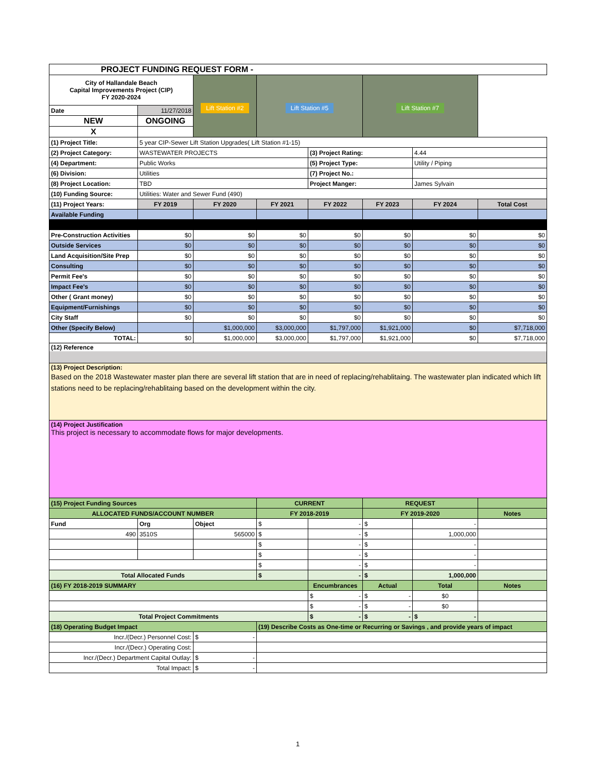| PROJECT FUNDING REQUEST FORM - | | | | | | | |
| --- | --- | --- | --- | --- | --- | --- | --- |
| City of Hallandale Beach Capital Improvements Project (CIP) FY 2020-2024 | | Lift Station #2 | Lift Station #5 | | Lift Station #7 | | |
| Date | 11/27/2018 | | | | | | |
| NEW | ONGOING | | | | | | |
| X | | | | | | | |
| (1) Project Title: | 5 year CIP-Sewer Lift Station Upgrades( Lift Station #1-15) | | | | | | |
| (2) Project Category: | WASTEWATER PROJECTS | | | (3) Project Rating: | | 4.44 | |
| (4) Department: | Public Works | | | (5) Project Type: | | Utility / Piping | |
| (6) Division: | Utilities | | | (7) Project No.: | | | |
| (8) Project Location: | TBD | | | Project Manger: | | James Sylvain | |
| (10) Funding Source: | Utilities: Water and Sewer Fund (490) | | | | | | |
| (11) Project Years: | FY 2019 | FY 2020 | FY 2021 | FY 2022 | FY 2023 | FY 2024 | Total Cost |
| Available Funding | | | | | | | |
| Pre-Construction Activities | $0 | $0 | $0 | $0 | $0 | $0 | $0 |
| Outside Services | $0 | $0 | $0 | $0 | $0 | $0 | $0 |
| Land Acquisition/Site Prep | $0 | $0 | $0 | $0 | $0 | $0 | $0 |
| Consulting | $0 | $0 | $0 | $0 | $0 | $0 | $0 |
| Permit Fee's | $0 | $0 | $0 | $0 | $0 | $0 | $0 |
| Impact Fee's | $0 | $0 | $0 | $0 | $0 | $0 | $0 |
| Other ( Grant money) | $0 | $0 | $0 | $0 | $0 | $0 | $0 |
| Equipment/Furnishings | $0 | $0 | $0 | $0 | $0 | $0 | $0 |
| City Staff | $0 | $0 | $0 | $0 | $0 | $0 | $0 |
| Other (Specify Below) | | $1,000,000 | $3,000,000 | $1,797,000 | $1,921,000 | $0 | $7,718,000 |
| TOTAL: | $0 | $1,000,000 | $3,000,000 | $1,797,000 | $1,921,000 | $0 | $7,718,000 |
| (12) Reference | | | | | | | |
| (13) Project Description: Based on the 2018 Wastewater master plan there are several lift station that are in need of replacing/rehablitaing. The wastewater plan indicated which lift stations need to be replacing/rehablitaing based on the development within the city. | | | | | | | |
| (14) Project Justification This project is necessary to accommodate flows for major developments. | | | | | | | |
| (15) Project Funding Sources | | | CURRENT | | REQUEST | | |
| ALLOCATED FUNDS/ACCOUNT NUMBER | | | FY 2018-2019 | | FY 2019-2020 | | Notes |
| Fund | Org | Object | $ | - | $ | - | |
| 490 | 3510S | 565000 | $ | - | $ | 1,000,000 | |
| | | | $ | - | $ | - | |
| | | | $ | - | $ | - | |
| | | | $ | - | $ | - | |
| Total Allocated Funds | | | $ | - | $ | 1,000,000 | |
| (16) FY 2018-2019 SUMMARY | | | | Encumbrances | Actual | Total | Notes |
| | | | | $ - | $ - | $0 | |
| | | | | $ - | $ - | $0 | |
| Total Project Commitments | | | | $ - | $ - | $ - | |
| (18) Operating Budget Impact | | | (19) Describe Costs as One-time or Recurring or Savings , and provide years of impact | | | | |
| Incr./(Decr.) Personnel Cost: | | $ - | | | | | |
| Incr./(Decr.) Operating Cost: | | | | | | | |
| Incr./(Decr.) Department Capital Outlay: | | $ - | | | | | |
| Total Impact: | | $ - | | | | | |
1